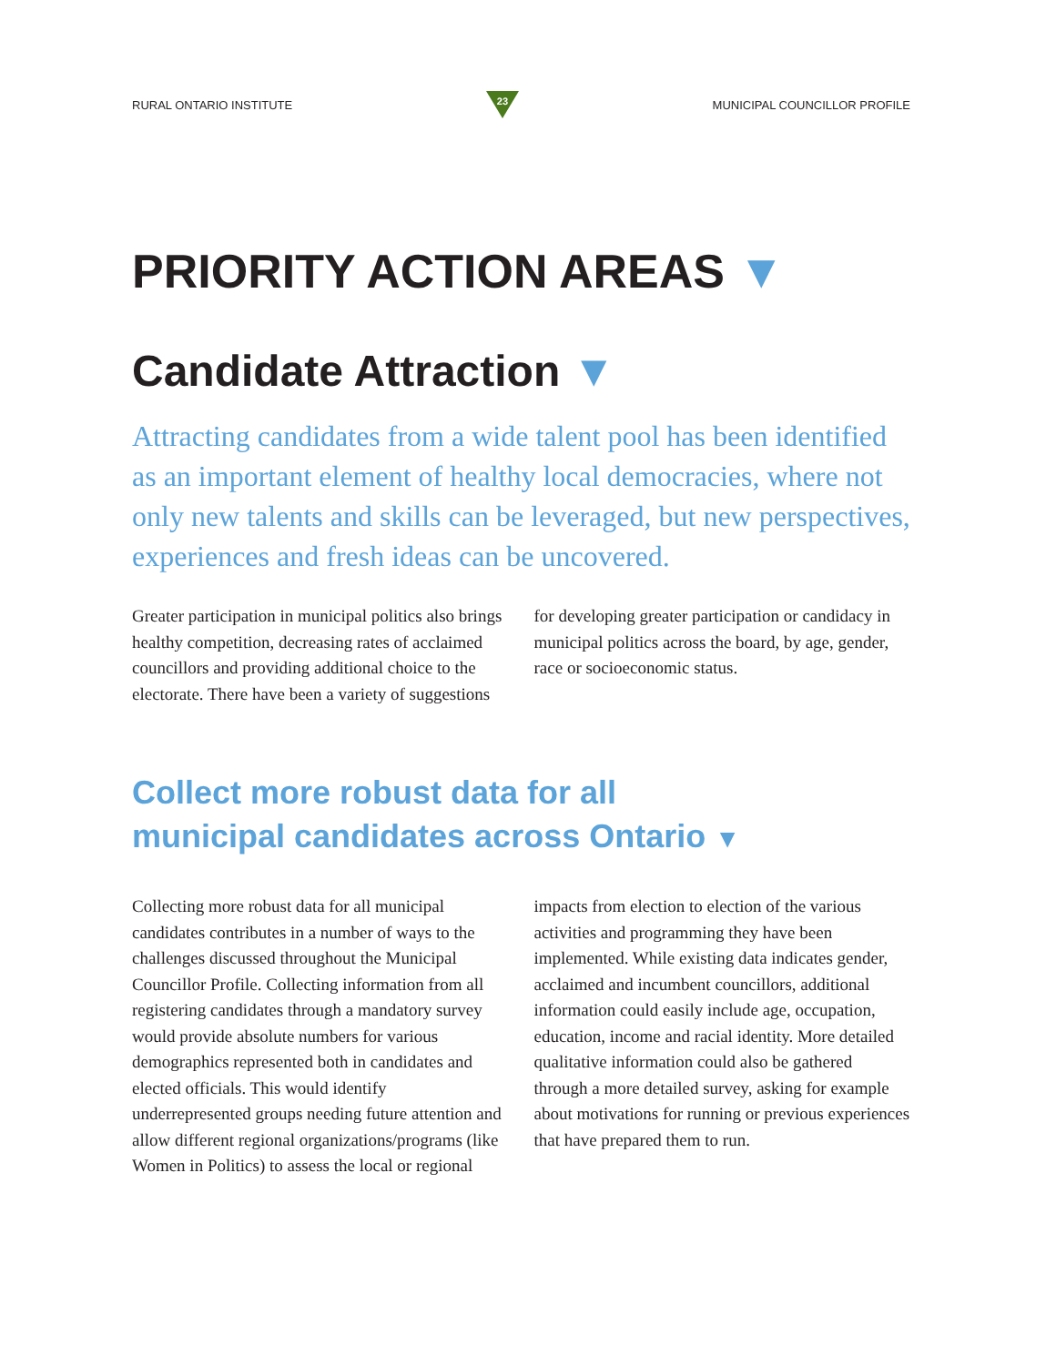RURAL ONTARIO INSTITUTE
23
MUNICIPAL COUNCILLOR PROFILE
PRIORITY ACTION AREAS ▼
Candidate Attraction ▼
Attracting candidates from a wide talent pool has been identified as an important element of healthy local democracies, where not only new talents and skills can be leveraged, but new perspectives, experiences and fresh ideas can be uncovered.
Greater participation in municipal politics also brings healthy competition, decreasing rates of acclaimed councillors and providing additional choice to the electorate. There have been a variety of suggestions for developing greater participation or candidacy in municipal politics across the board, by age, gender, race or socioeconomic status.
Collect more robust data for all
municipal candidates across Ontario ▼
Collecting more robust data for all municipal candidates contributes in a number of ways to the challenges discussed throughout the Municipal Councillor Profile. Collecting information from all registering candidates through a mandatory survey would provide absolute numbers for various demographics represented both in candidates and elected officials. This would identify underrepresented groups needing future attention and allow different regional organizations/programs (like Women in Politics) to assess the local or regional impacts from election to election of the various activities and programming they have been implemented. While existing data indicates gender, acclaimed and incumbent councillors, additional information could easily include age, occupation, education, income and racial identity. More detailed qualitative information could also be gathered through a more detailed survey, asking for example about motivations for running or previous experiences that have prepared them to run.